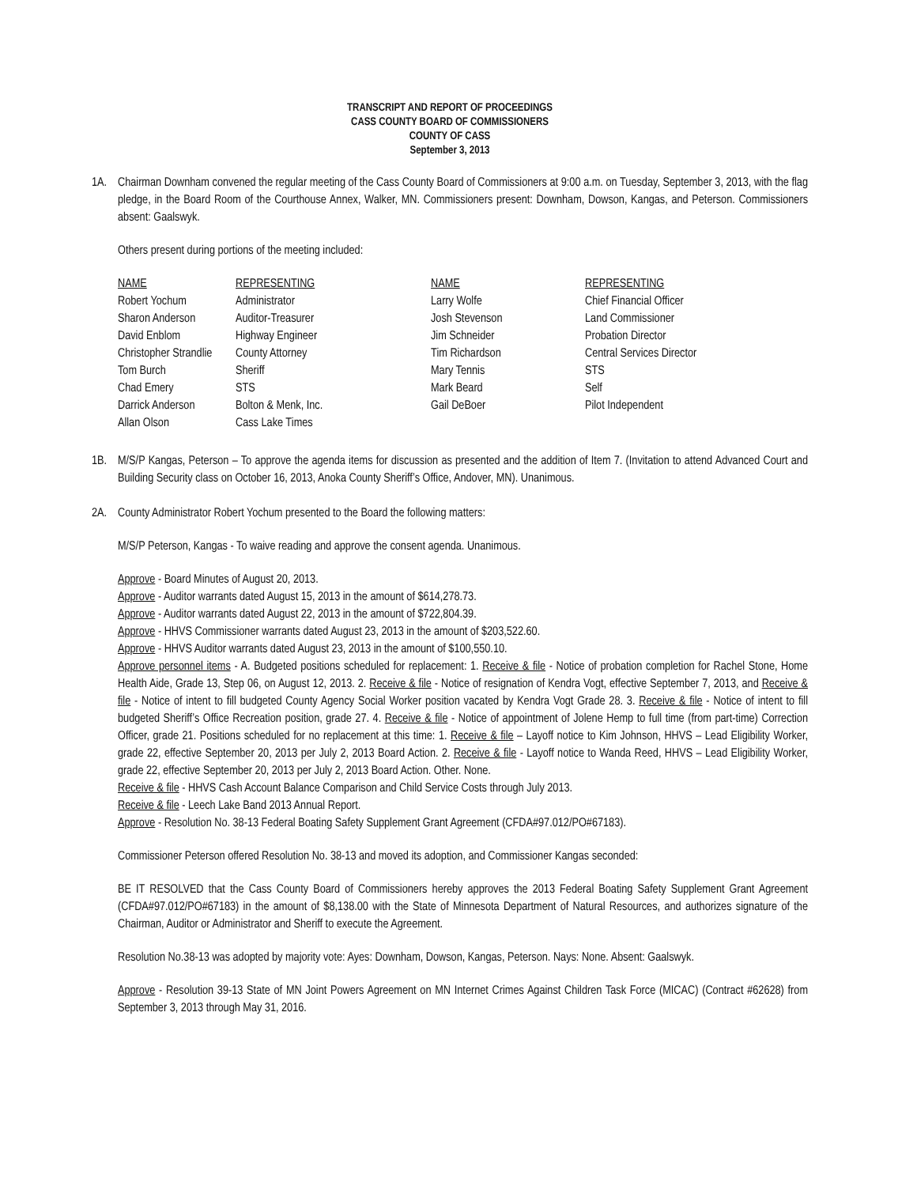TRANSCRIPT AND REPORT OF PROCEEDINGS
CASS COUNTY BOARD OF COMMISSIONERS
COUNTY OF CASS
September 3, 2013
1A. Chairman Downham convened the regular meeting of the Cass County Board of Commissioners at 9:00 a.m. on Tuesday, September 3, 2013, with the flag pledge, in the Board Room of the Courthouse Annex, Walker, MN. Commissioners present: Downham, Dowson, Kangas, and Peterson. Commissioners absent: Gaalswyk.
Others present during portions of the meeting included:
| NAME | REPRESENTING | NAME | REPRESENTING |
| --- | --- | --- | --- |
| Robert Yochum | Administrator | Larry Wolfe | Chief Financial Officer |
| Sharon Anderson | Auditor-Treasurer | Josh Stevenson | Land Commissioner |
| David Enblom | Highway Engineer | Jim Schneider | Probation Director |
| Christopher Strandlie | County Attorney | Tim Richardson | Central Services Director |
| Tom Burch | Sheriff | Mary Tennis | STS |
| Chad Emery | STS | Mark Beard | Self |
| Darrick Anderson | Bolton & Menk, Inc. | Gail DeBoer | Pilot Independent |
| Allan Olson | Cass Lake Times | | |
1B. M/S/P Kangas, Peterson – To approve the agenda items for discussion as presented and the addition of Item 7. (Invitation to attend Advanced Court and Building Security class on October 16, 2013, Anoka County Sheriff’s Office, Andover, MN). Unanimous.
2A. County Administrator Robert Yochum presented to the Board the following matters:
M/S/P Peterson, Kangas - To waive reading and approve the consent agenda. Unanimous.
Approve - Board Minutes of August 20, 2013.
Approve - Auditor warrants dated August 15, 2013 in the amount of $614,278.73.
Approve - Auditor warrants dated August 22, 2013 in the amount of $722,804.39.
Approve - HHVS Commissioner warrants dated August 23, 2013 in the amount of $203,522.60.
Approve - HHVS Auditor warrants dated August 23, 2013 in the amount of $100,550.10.
Approve personnel items - A. Budgeted positions scheduled for replacement: 1. Receive & file - Notice of probation completion for Rachel Stone, Home Health Aide, Grade 13, Step 06, on August 12, 2013. 2. Receive & file - Notice of resignation of Kendra Vogt, effective September 7, 2013, and Receive & file - Notice of intent to fill budgeted County Agency Social Worker position vacated by Kendra Vogt Grade 28. 3. Receive & file - Notice of intent to fill budgeted Sheriff’s Office Recreation position, grade 27. 4. Receive & file - Notice of appointment of Jolene Hemp to full time (from part-time) Correction Officer, grade 21. Positions scheduled for no replacement at this time: 1. Receive & file – Layoff notice to Kim Johnson, HHVS – Lead Eligibility Worker, grade 22, effective September 20, 2013 per July 2, 2013 Board Action. 2. Receive & file - Layoff notice to Wanda Reed, HHVS – Lead Eligibility Worker, grade 22, effective September 20, 2013 per July 2, 2013 Board Action. Other. None.
Receive & file - HHVS Cash Account Balance Comparison and Child Service Costs through July 2013.
Receive & file - Leech Lake Band 2013 Annual Report.
Approve - Resolution No. 38-13 Federal Boating Safety Supplement Grant Agreement (CFDA#97.012/PO#67183).
Commissioner Peterson offered Resolution No. 38-13 and moved its adoption, and Commissioner Kangas seconded:
BE IT RESOLVED that the Cass County Board of Commissioners hereby approves the 2013 Federal Boating Safety Supplement Grant Agreement (CFDA#97.012/PO#67183) in the amount of $8,138.00 with the State of Minnesota Department of Natural Resources, and authorizes signature of the Chairman, Auditor or Administrator and Sheriff to execute the Agreement.
Resolution No.38-13 was adopted by majority vote: Ayes: Downham, Dowson, Kangas, Peterson. Nays: None. Absent: Gaalswyk.
Approve - Resolution 39-13 State of MN Joint Powers Agreement on MN Internet Crimes Against Children Task Force (MICAC) (Contract #62628) from September 3, 2013 through May 31, 2016.